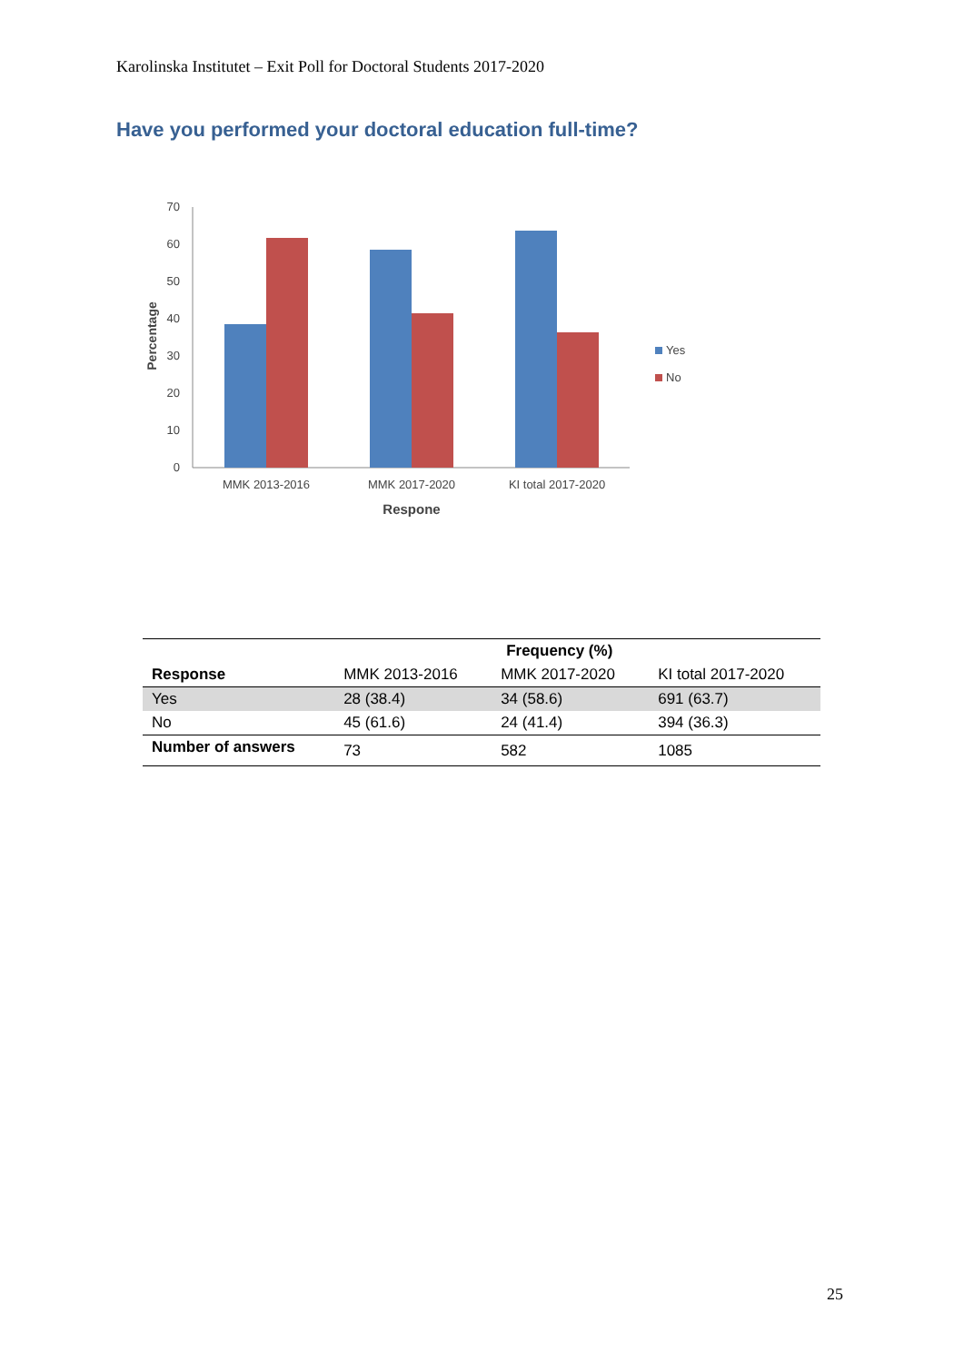Karolinska Institutet – Exit Poll for Doctoral Students 2017-2020
Have you performed your doctoral education full-time?
0
10
20
30
40
50
60
70
MMK 2013-2016
MMK 2017-2020
KI total 2017-2020
Respone
Percentage
Yes
No
| | | Frequency (%) | |
| --- | --- | --- | --- |
| Response | MMK 2013-2016 | MMK 2017-2020 | KI total 2017-2020 |
| Yes | 28 (38.4) | 34 (58.6) | 691 (63.7) |
| No | 45 (61.6) | 24 (41.4) | 394 (36.3) |
| Number of answers | 73 | 582 | 1085 |
25